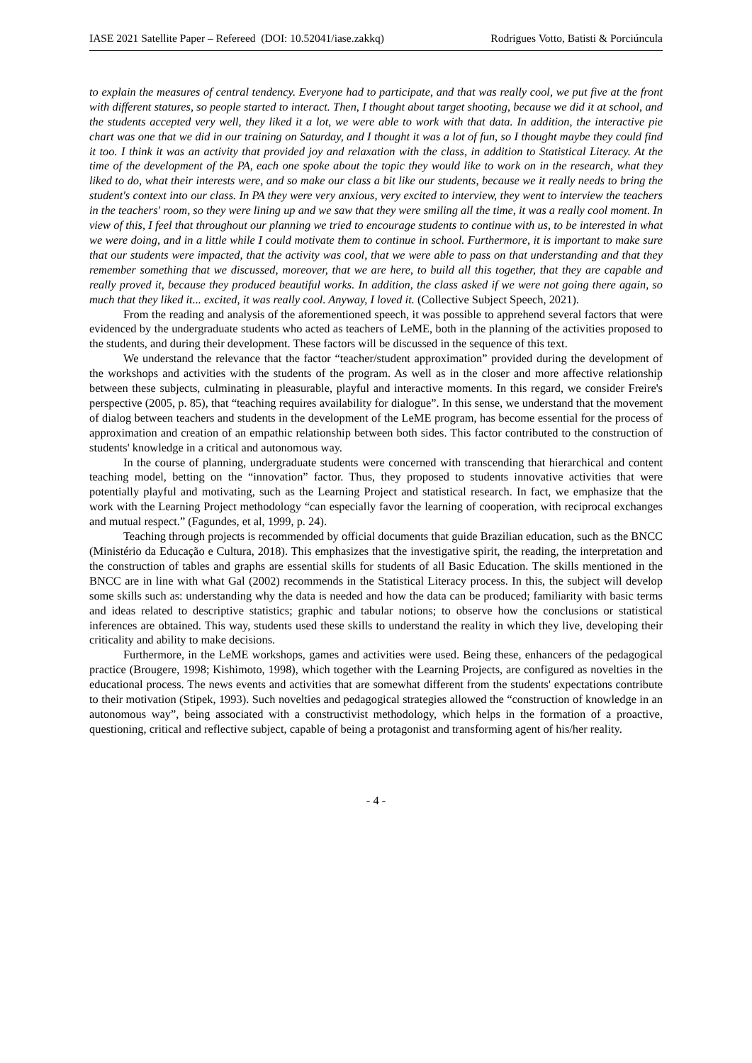IASE 2021 Satellite Paper – Refereed (DOI: 10.52041/iase.zakkq) Rodrigues Votto, Batisti & Porciúncula
to explain the measures of central tendency. Everyone had to participate, and that was really cool, we put five at the front with different statures, so people started to interact. Then, I thought about target shooting, because we did it at school, and the students accepted very well, they liked it a lot, we were able to work with that data. In addition, the interactive pie chart was one that we did in our training on Saturday, and I thought it was a lot of fun, so I thought maybe they could find it too. I think it was an activity that provided joy and relaxation with the class, in addition to Statistical Literacy. At the time of the development of the PA, each one spoke about the topic they would like to work on in the research, what they liked to do, what their interests were, and so make our class a bit like our students, because we it really needs to bring the student's context into our class. In PA they were very anxious, very excited to interview, they went to interview the teachers in the teachers' room, so they were lining up and we saw that they were smiling all the time, it was a really cool moment. In view of this, I feel that throughout our planning we tried to encourage students to continue with us, to be interested in what we were doing, and in a little while I could motivate them to continue in school. Furthermore, it is important to make sure that our students were impacted, that the activity was cool, that we were able to pass on that understanding and that they remember something that we discussed, moreover, that we are here, to build all this together, that they are capable and really proved it, because they produced beautiful works. In addition, the class asked if we were not going there again, so much that they liked it... excited, it was really cool. Anyway, I loved it. (Collective Subject Speech, 2021).
From the reading and analysis of the aforementioned speech, it was possible to apprehend several factors that were evidenced by the undergraduate students who acted as teachers of LeME, both in the planning of the activities proposed to the students, and during their development. These factors will be discussed in the sequence of this text.
We understand the relevance that the factor “teacher/student approximation” provided during the development of the workshops and activities with the students of the program. As well as in the closer and more affective relationship between these subjects, culminating in pleasurable, playful and interactive moments. In this regard, we consider Freire's perspective (2005, p. 85), that “teaching requires availability for dialogue”. In this sense, we understand that the movement of dialog between teachers and students in the development of the LeME program, has become essential for the process of approximation and creation of an empathic relationship between both sides. This factor contributed to the construction of students' knowledge in a critical and autonomous way.
In the course of planning, undergraduate students were concerned with transcending that hierarchical and content teaching model, betting on the “innovation” factor. Thus, they proposed to students innovative activities that were potentially playful and motivating, such as the Learning Project and statistical research. In fact, we emphasize that the work with the Learning Project methodology “can especially favor the learning of cooperation, with reciprocal exchanges and mutual respect.” (Fagundes, et al, 1999, p. 24).
Teaching through projects is recommended by official documents that guide Brazilian education, such as the BNCC (Ministério da Educação e Cultura, 2018). This emphasizes that the investigative spirit, the reading, the interpretation and the construction of tables and graphs are essential skills for students of all Basic Education. The skills mentioned in the BNCC are in line with what Gal (2002) recommends in the Statistical Literacy process. In this, the subject will develop some skills such as: understanding why the data is needed and how the data can be produced; familiarity with basic terms and ideas related to descriptive statistics; graphic and tabular notions; to observe how the conclusions or statistical inferences are obtained. This way, students used these skills to understand the reality in which they live, developing their criticality and ability to make decisions.
Furthermore, in the LeME workshops, games and activities were used. Being these, enhancers of the pedagogical practice (Brougere, 1998; Kishimoto, 1998), which together with the Learning Projects, are configured as novelties in the educational process. The news events and activities that are somewhat different from the students' expectations contribute to their motivation (Stipek, 1993). Such novelties and pedagogical strategies allowed the “construction of knowledge in an autonomous way”, being associated with a constructivist methodology, which helps in the formation of a proactive, questioning, critical and reflective subject, capable of being a protagonist and transforming agent of his/her reality.
- 4 -